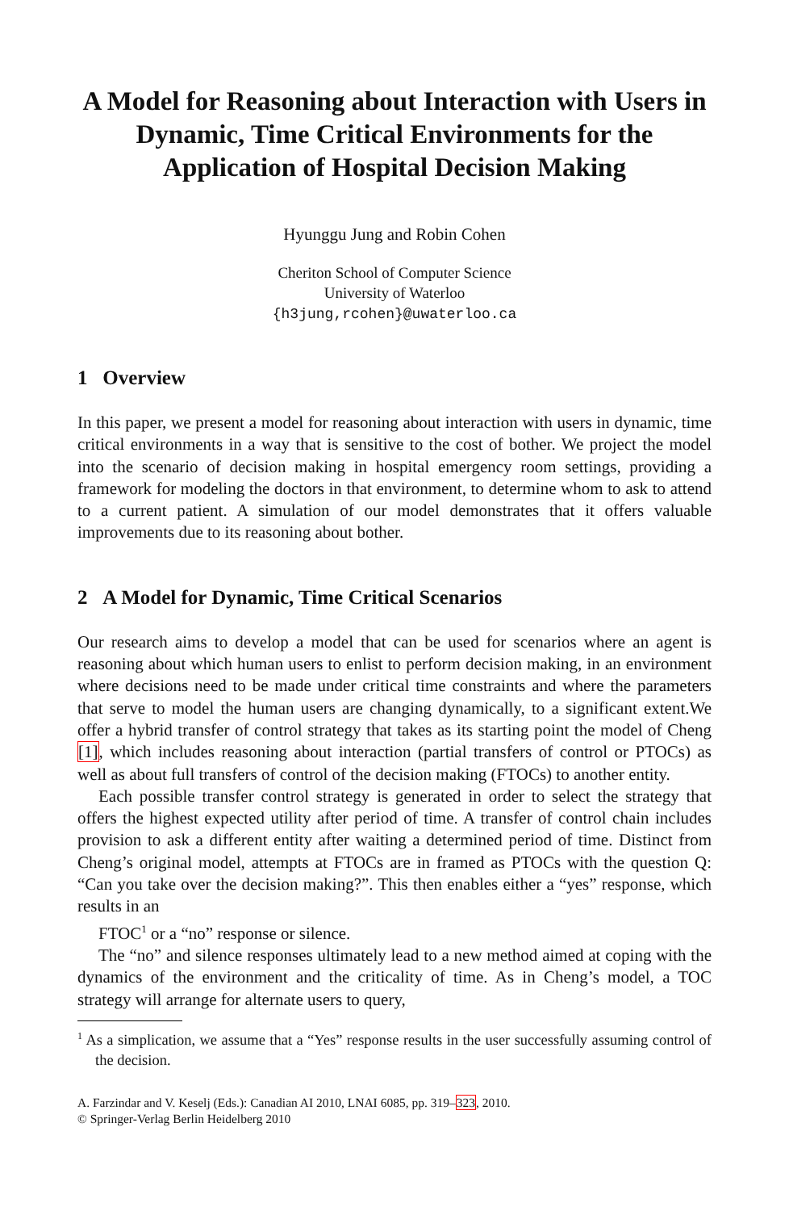A Model for Reasoning about Interaction with Users in Dynamic, Time Critical Environments for the Application of Hospital Decision Making
Hyunggu Jung and Robin Cohen
Cheriton School of Computer Science
University of Waterloo
{h3jung,rcohen}@uwaterloo.ca
1 Overview
In this paper, we present a model for reasoning about interaction with users in dynamic, time critical environments in a way that is sensitive to the cost of bother. We project the model into the scenario of decision making in hospital emergency room settings, providing a framework for modeling the doctors in that environment, to determine whom to ask to attend to a current patient. A simulation of our model demonstrates that it offers valuable improvements due to its reasoning about bother.
2 A Model for Dynamic, Time Critical Scenarios
Our research aims to develop a model that can be used for scenarios where an agent is reasoning about which human users to enlist to perform decision making, in an environment where decisions need to be made under critical time constraints and where the parameters that serve to model the human users are changing dynamically, to a significant extent.We offer a hybrid transfer of control strategy that takes as its starting point the model of Cheng [1], which includes reasoning about interaction (partial transfers of control or PTOCs) as well as about full transfers of control of the decision making (FTOCs) to another entity.
Each possible transfer control strategy is generated in order to select the strategy that offers the highest expected utility after period of time. A transfer of control chain includes provision to ask a different entity after waiting a determined period of time. Distinct from Cheng’s original model, attempts at FTOCs are in framed as PTOCs with the question Q: “Can you take over the decision making?”. This then enables either a “yes” response, which results in an
FTOC<sup>1</sup> or a “no” response or silence.
The “no” and silence responses ultimately lead to a new method aimed at coping with the dynamics of the environment and the criticality of time. As in Cheng’s model, a TOC strategy will arrange for alternate users to query,
<sup>1</sup> As a simplication, we assume that a “Yes” response results in the user successfully assuming control of the decision.
A. Farzindar and V. Keselj (Eds.): Canadian AI 2010, LNAI 6085, pp. 319–323, 2010.
© Springer-Verlag Berlin Heidelberg 2010